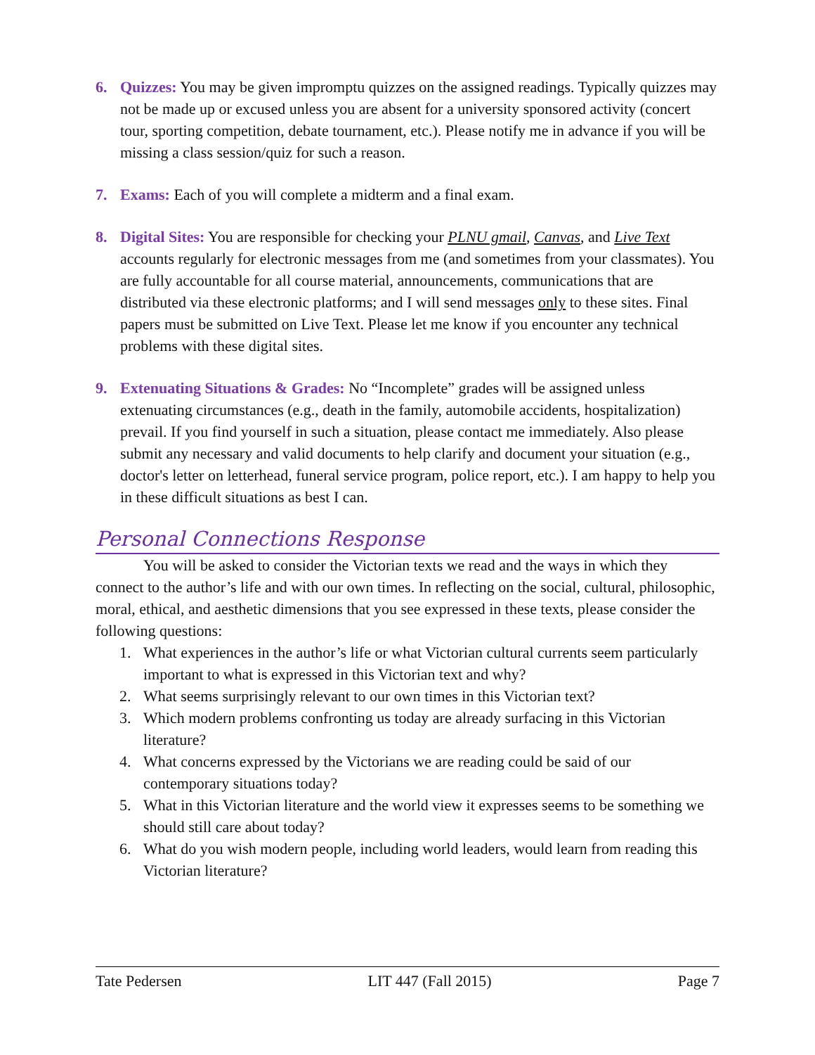6. Quizzes: You may be given impromptu quizzes on the assigned readings. Typically quizzes may not be made up or excused unless you are absent for a university sponsored activity (concert tour, sporting competition, debate tournament, etc.). Please notify me in advance if you will be missing a class session/quiz for such a reason.
7. Exams: Each of you will complete a midterm and a final exam.
8. Digital Sites: You are responsible for checking your PLNU gmail, Canvas, and Live Text accounts regularly for electronic messages from me (and sometimes from your classmates). You are fully accountable for all course material, announcements, communications that are distributed via these electronic platforms; and I will send messages only to these sites. Final papers must be submitted on Live Text. Please let me know if you encounter any technical problems with these digital sites.
9. Extenuating Situations & Grades: No “Incomplete” grades will be assigned unless extenuating circumstances (e.g., death in the family, automobile accidents, hospitalization) prevail. If you find yourself in such a situation, please contact me immediately. Also please submit any necessary and valid documents to help clarify and document your situation (e.g., doctor's letter on letterhead, funeral service program, police report, etc.). I am happy to help you in these difficult situations as best I can.
Personal Connections Response
You will be asked to consider the Victorian texts we read and the ways in which they connect to the author’s life and with our own times. In reflecting on the social, cultural, philosophic, moral, ethical, and aesthetic dimensions that you see expressed in these texts, please consider the following questions:
1. What experiences in the author’s life or what Victorian cultural currents seem particularly important to what is expressed in this Victorian text and why?
2. What seems surprisingly relevant to our own times in this Victorian text?
3. Which modern problems confronting us today are already surfacing in this Victorian literature?
4. What concerns expressed by the Victorians we are reading could be said of our contemporary situations today?
5. What in this Victorian literature and the world view it expresses seems to be something we should still care about today?
6. What do you wish modern people, including world leaders, would learn from reading this Victorian literature?
Tate Pedersen LIT 447 (Fall 2015) Page 7